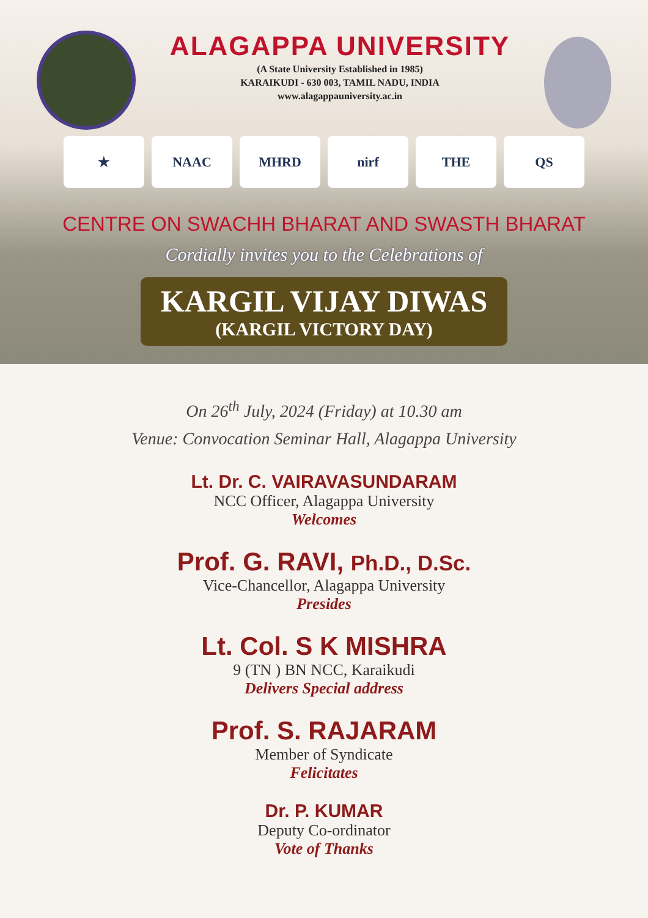ALAGAPPA UNIVERSITY
(A State University Established in 1985)
KARAIKUDI - 630 003, TAMIL NADU, INDIA
www.alagappauniversity.ac.in
★ NAAC MHRD nirf THE QS
CENTRE ON SWACHH BHARAT AND SWASTH BHARAT
Cordially invites you to the Celebrations of
KARGIL VIJAY DIWAS
(KARGIL VICTORY DAY)
On 26<sup>th</sup> July, 2024 (Friday) at 10.30 am
Venue: Convocation Seminar Hall, Alagappa University
Lt. Dr. C. VAIRAVASUNDARAM
NCC Officer, Alagappa University
Welcomes
Prof. G. RAVI, Ph.D., D.Sc.
Vice-Chancellor, Alagappa University
Presides
Lt. Col. S K MISHRA
9 (TN ) BN NCC, Karaikudi
Delivers Special address
Prof. S. RAJARAM
Member of Syndicate
Felicitates
Dr. P. KUMAR
Deputy Co-ordinator
Vote of Thanks